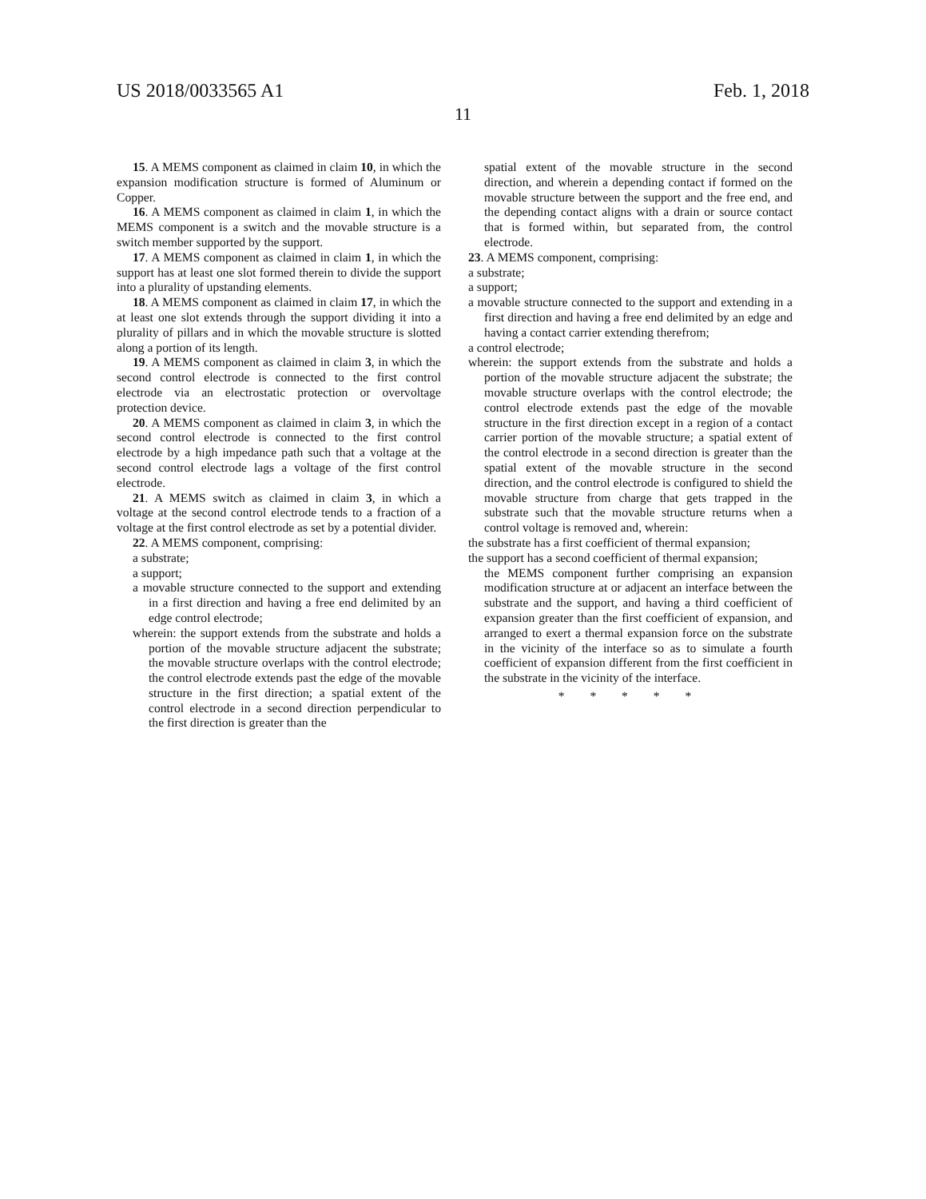US 2018/0033565 A1 Feb. 1, 2018
11
15. A MEMS component as claimed in claim 10, in which the expansion modification structure is formed of Aluminum or Copper.
16. A MEMS component as claimed in claim 1, in which the MEMS component is a switch and the movable structure is a switch member supported by the support.
17. A MEMS component as claimed in claim 1, in which the support has at least one slot formed therein to divide the support into a plurality of upstanding elements.
18. A MEMS component as claimed in claim 17, in which the at least one slot extends through the support dividing it into a plurality of pillars and in which the movable structure is slotted along a portion of its length.
19. A MEMS component as claimed in claim 3, in which the second control electrode is connected to the first control electrode via an electrostatic protection or overvoltage protection device.
20. A MEMS component as claimed in claim 3, in which the second control electrode is connected to the first control electrode by a high impedance path such that a voltage at the second control electrode lags a voltage of the first control electrode.
21. A MEMS switch as claimed in claim 3, in which a voltage at the second control electrode tends to a fraction of a voltage at the first control electrode as set by a potential divider.
22. A MEMS component, comprising:
a substrate;
a support;
a movable structure connected to the support and extending in a first direction and having a free end delimited by an edge control electrode;
wherein: the support extends from the substrate and holds a portion of the movable structure adjacent the substrate; the movable structure overlaps with the control electrode; the control electrode extends past the edge of the movable structure in the first direction; a spatial extent of the control electrode in a second direction perpendicular to the first direction is greater than the
spatial extent of the movable structure in the second direction, and wherein a depending contact if formed on the movable structure between the support and the free end, and the depending contact aligns with a drain or source contact that is formed within, but separated from, the control electrode.
23. A MEMS component, comprising:
a substrate;
a support;
a movable structure connected to the support and extending in a first direction and having a free end delimited by an edge and having a contact carrier extending therefrom;
a control electrode;
wherein: the support extends from the substrate and holds a portion of the movable structure adjacent the substrate; the movable structure overlaps with the control electrode; the control electrode extends past the edge of the movable structure in the first direction except in a region of a contact carrier portion of the movable structure; a spatial extent of the control electrode in a second direction is greater than the spatial extent of the movable structure in the second direction, and the control electrode is configured to shield the movable structure from charge that gets trapped in the substrate such that the movable structure returns when a control voltage is removed and, wherein:
the substrate has a first coefficient of thermal expansion;
the support has a second coefficient of thermal expansion;
the MEMS component further comprising an expansion modification structure at or adjacent an interface between the substrate and the support, and having a third coefficient of expansion greater than the first coefficient of expansion, and arranged to exert a thermal expansion force on the substrate in the vicinity of the interface so as to simulate a fourth coefficient of expansion different from the first coefficient in the substrate in the vicinity of the interface.
* * * * *